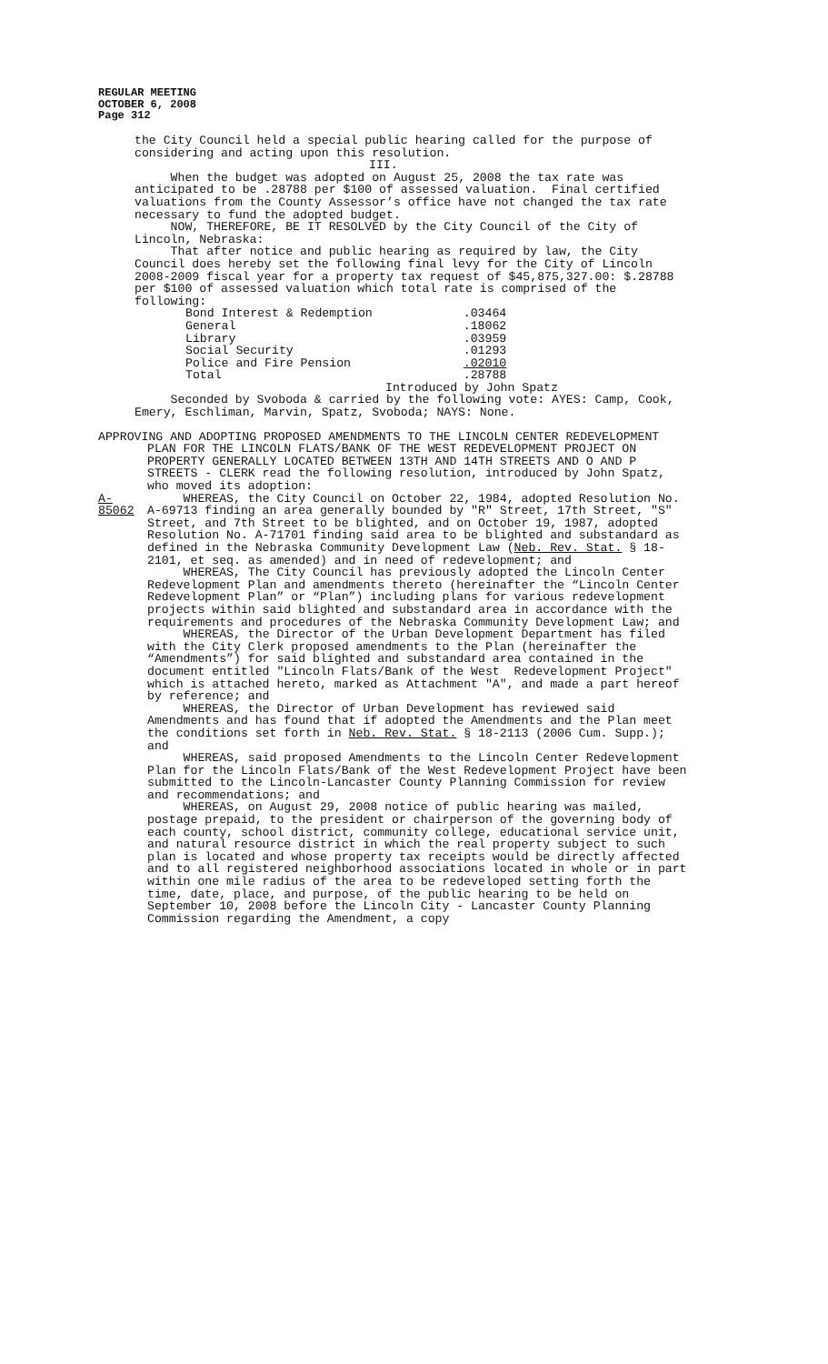REGULAR MEETING
OCTOBER 6, 2008
Page 312
the City Council held a special public hearing called for the purpose of considering and acting upon this resolution.
III.
When the budget was adopted on August 25, 2008 the tax rate was anticipated to be .28788 per $100 of assessed valuation. Final certified valuations from the County Assessor’s office have not changed the tax rate necessary to fund the adopted budget.
NOW, THEREFORE, BE IT RESOLVED by the City Council of the City of Lincoln, Nebraska:
That after notice and public hearing as required by law, the City Council does hereby set the following final levy for the City of Lincoln 2008-2009 fiscal year for a property tax request of $45,875,327.00: $.28788 per $100 of assessed valuation which total rate is comprised of the following:
| Bond Interest & Redemption | .03464 |
| General | .18062 |
| Library | .03959 |
| Social Security | .01293 |
| Police and Fire Pension | .02010 |
| Total | .28788 |
Introduced by John Spatz
Seconded by Svoboda & carried by the following vote: AYES: Camp, Cook, Emery, Eschliman, Marvin, Spatz, Svoboda; NAYS: None.
APPROVING AND ADOPTING PROPOSED AMENDMENTS TO THE LINCOLN CENTER REDEVELOPMENT
PLAN FOR THE LINCOLN FLATS/BANK OF THE WEST REDEVELOPMENT PROJECT ON PROPERTY GENERALLY LOCATED BETWEEN 13TH AND 14TH STREETS AND O AND P STREETS - CLERK read the following resolution, introduced by John Spatz, who moved its adoption:
A-85062
WHEREAS, the City Council on October 22, 1984, adopted Resolution No. A-69713 finding an area generally bounded by "R" Street, 17th Street, "S" Street, and 7th Street to be blighted, and on October 19, 1987, adopted Resolution No. A-71701 finding said area to be blighted and substandard as defined in the Nebraska Community Development Law (Neb. Rev. Stat. § 18-2101, et seq. as amended) and in need of redevelopment; and
WHEREAS, The City Council has previously adopted the Lincoln Center Redevelopment Plan and amendments thereto (hereinafter the “Lincoln Center Redevelopment Plan” or “Plan”) including plans for various redevelopment projects within said blighted and substandard area in accordance with the requirements and procedures of the Nebraska Community Development Law; and
WHEREAS, the Director of the Urban Development Department has filed with the City Clerk proposed amendments to the Plan (hereinafter the “Amendments”) for said blighted and substandard area contained in the document entitled "Lincoln Flats/Bank of the West Redevelopment Project" which is attached hereto, marked as Attachment "A", and made a part hereof by reference; and
WHEREAS, the Director of Urban Development has reviewed said Amendments and has found that if adopted the Amendments and the Plan meet the conditions set forth in Neb. Rev. Stat. § 18-2113 (2006 Cum. Supp.); and
WHEREAS, said proposed Amendments to the Lincoln Center Redevelopment Plan for the Lincoln Flats/Bank of the West Redevelopment Project have been submitted to the Lincoln-Lancaster County Planning Commission for review and recommendations; and
WHEREAS, on August 29, 2008 notice of public hearing was mailed, postage prepaid, to the president or chairperson of the governing body of each county, school district, community college, educational service unit, and natural resource district in which the real property subject to such plan is located and whose property tax receipts would be directly affected and to all registered neighborhood associations located in whole or in part within one mile radius of the area to be redeveloped setting forth the time, date, place, and purpose, of the public hearing to be held on September 10, 2008 before the Lincoln City - Lancaster County Planning Commission regarding the Amendment, a copy